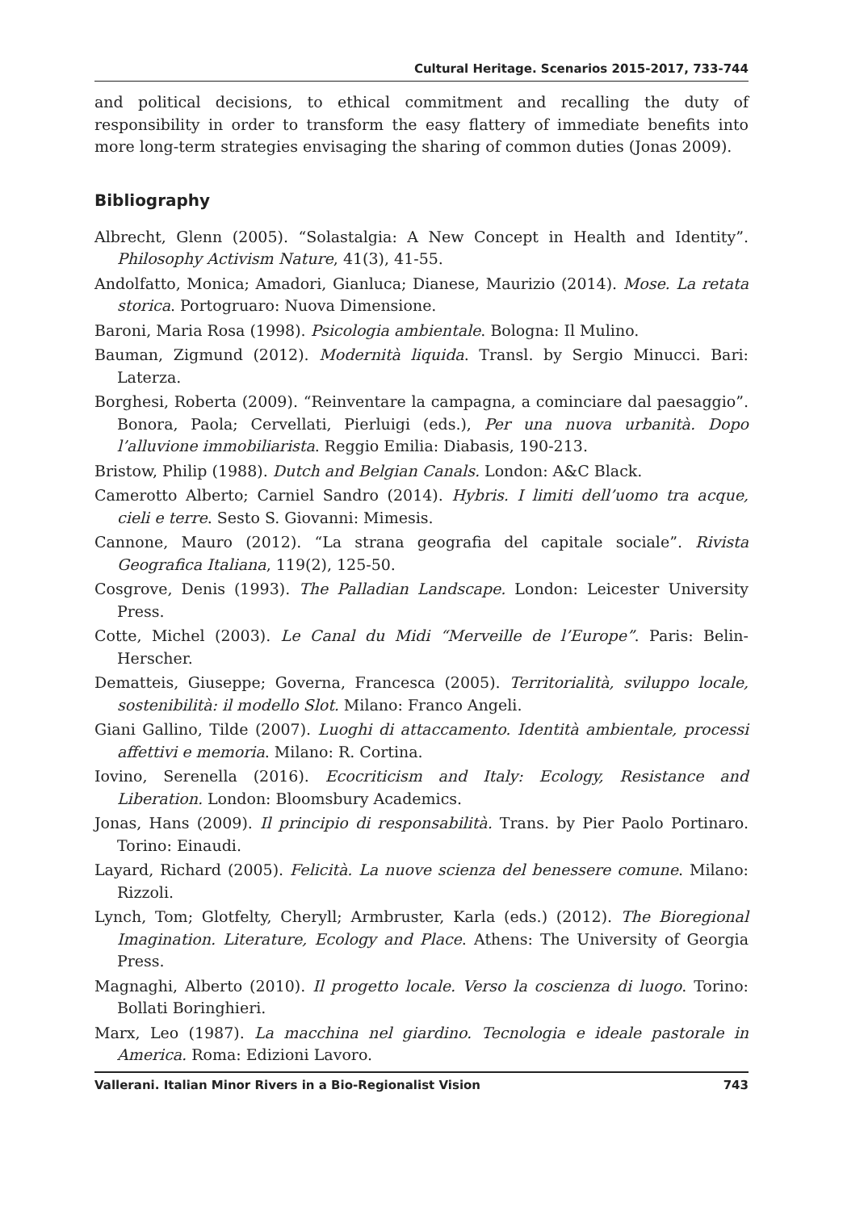Cultural Heritage. Scenarios 2015-2017, 733-744
and political decisions, to ethical commitment and recalling the duty of responsibility in order to transform the easy flattery of immediate benefits into more long-term strategies envisaging the sharing of common duties (Jonas 2009).
Bibliography
Albrecht, Glenn (2005). “Solastalgia: A New Concept in Health and Identity”. Philosophy Activism Nature, 41(3), 41-55.
Andolfatto, Monica; Amadori, Gianluca; Dianese, Maurizio (2014). Mose. La retata storica. Portogruaro: Nuova Dimensione.
Baroni, Maria Rosa (1998). Psicologia ambientale. Bologna: Il Mulino.
Bauman, Zigmund (2012). Modernità liquida. Transl. by Sergio Minucci. Bari: Laterza.
Borghesi, Roberta (2009). “Reinventare la campagna, a cominciare dal paesaggio”. Bonora, Paola; Cervellati, Pierluigi (eds.), Per una nuova urbanità. Dopo l’alluvione immobiliarista. Reggio Emilia: Diabasis, 190-213.
Bristow, Philip (1988). Dutch and Belgian Canals. London: A&C Black.
Camerotto Alberto; Carniel Sandro (2014). Hybris. I limiti dell’uomo tra acque, cieli e terre. Sesto S. Giovanni: Mimesis.
Cannone, Mauro (2012). “La strana geografia del capitale sociale”. Rivista Geografica Italiana, 119(2), 125-50.
Cosgrove, Denis (1993). The Palladian Landscape. London: Leicester University Press.
Cotte, Michel (2003). Le Canal du Midi “Merveille de l’Europe”. Paris: Belin-Herscher.
Dematteis, Giuseppe; Governa, Francesca (2005). Territorialità, sviluppo locale, sostenibilità: il modello Slot. Milano: Franco Angeli.
Giani Gallino, Tilde (2007). Luoghi di attaccamento. Identità ambientale, processi affettivi e memoria. Milano: R. Cortina.
Iovino, Serenella (2016). Ecocriticism and Italy: Ecology, Resistance and Liberation. London: Bloomsbury Academics.
Jonas, Hans (2009). Il principio di responsabilità. Trans. by Pier Paolo Portinaro. Torino: Einaudi.
Layard, Richard (2005). Felicità. La nuove scienza del benessere comune. Milano: Rizzoli.
Lynch, Tom; Glotfelty, Cheryll; Armbruster, Karla (eds.) (2012). The Bioregional Imagination. Literature, Ecology and Place. Athens: The University of Georgia Press.
Magnaghi, Alberto (2010). Il progetto locale. Verso la coscienza di luogo. Torino: Bollati Boringhieri.
Marx, Leo (1987). La macchina nel giardino. Tecnologia e ideale pastorale in America. Roma: Edizioni Lavoro.
Vallerani. Italian Minor Rivers in a Bio-Regionalist Vision 743